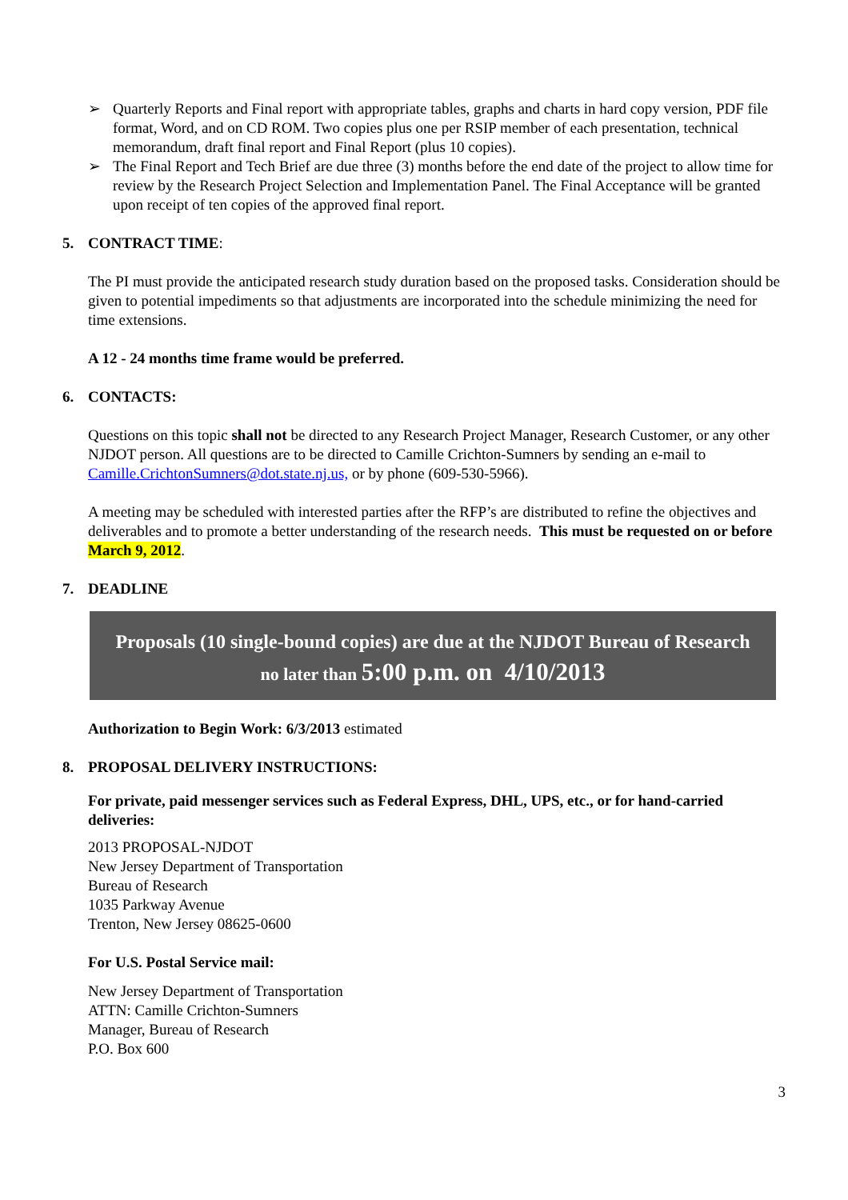➢ Quarterly Reports and Final report with appropriate tables, graphs and charts in hard copy version, PDF file format, Word, and on CD ROM. Two copies plus one per RSIP member of each presentation, technical memorandum, draft final report and Final Report (plus 10 copies).
➢ The Final Report and Tech Brief are due three (3) months before the end date of the project to allow time for review by the Research Project Selection and Implementation Panel. The Final Acceptance will be granted upon receipt of ten copies of the approved final report.
5. CONTRACT TIME:
The PI must provide the anticipated research study duration based on the proposed tasks. Consideration should be given to potential impediments so that adjustments are incorporated into the schedule minimizing the need for time extensions.
A 12 - 24 months time frame would be preferred.
6. CONTACTS:
Questions on this topic shall not be directed to any Research Project Manager, Research Customer, or any other NJDOT person. All questions are to be directed to Camille Crichton-Sumners by sending an e-mail to Camille.CrichtonSumners@dot.state.nj.us, or by phone (609-530-5966).
A meeting may be scheduled with interested parties after the RFP’s are distributed to refine the objectives and deliverables and to promote a better understanding of the research needs. This must be requested on or before March 9, 2012.
7. DEADLINE
Proposals (10 single-bound copies) are due at the NJDOT Bureau of Research
no later than 5:00 p.m. on 4/10/2013
Authorization to Begin Work: 6/3/2013 estimated
8. PROPOSAL DELIVERY INSTRUCTIONS:
For private, paid messenger services such as Federal Express, DHL, UPS, etc., or for hand-carried deliveries:
2013 PROPOSAL-NJDOT
New Jersey Department of Transportation
Bureau of Research
1035 Parkway Avenue
Trenton, New Jersey 08625-0600
For U.S. Postal Service mail:
New Jersey Department of Transportation
ATTN: Camille Crichton-Sumners
Manager, Bureau of Research
P.O. Box 600
3